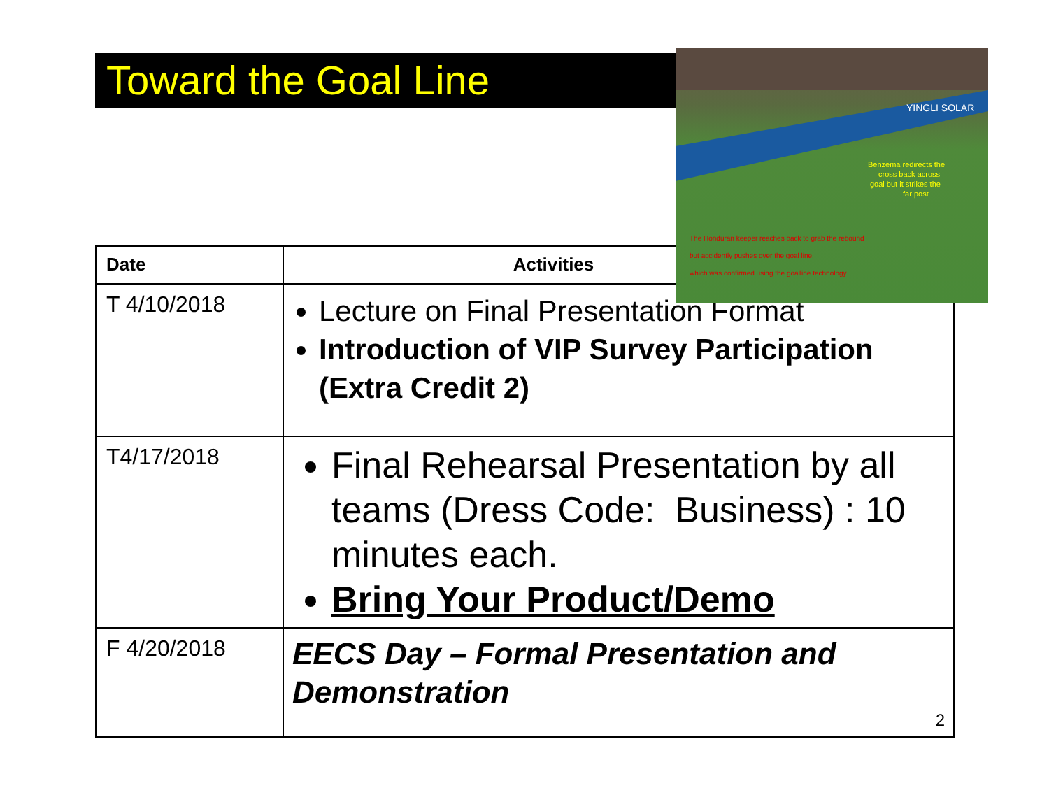Toward the Goal Line
YINGLI SOLAR
Benzema redirects the
cross back across
goal but it strikes the
far post
The Honduran keeper reaches back to grab the rebound
but accidently pushes over the goal line,
which was confirmed using the goalline technology
| Date | Activities |
| --- | --- |
| T 4/10/2018 | Lecture on Final Presentation Format Introduction of VIP Survey Participation (Extra Credit 2) |
| T4/17/2018 | Final Rehearsal Presentation by all teams (Dress Code: Business) : 10 minutes each. Bring Your Product/Demo |
| F 4/20/2018 | EECS Day – Formal Presentation and Demonstration 2 |